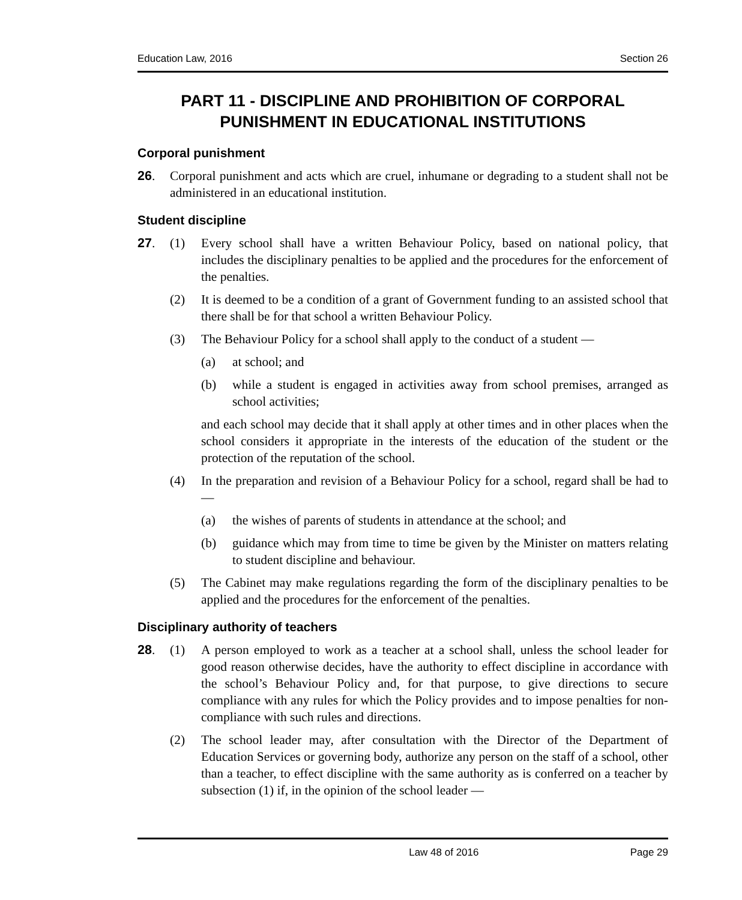Education Law, 2016 Section 26
PART 11 - DISCIPLINE AND PROHIBITION OF CORPORAL PUNISHMENT IN EDUCATIONAL INSTITUTIONS
Corporal punishment
26. Corporal punishment and acts which are cruel, inhumane or degrading to a student shall not be administered in an educational institution.
Student discipline
27. (1) Every school shall have a written Behaviour Policy, based on national policy, that includes the disciplinary penalties to be applied and the procedures for the enforcement of the penalties.
(2) It is deemed to be a condition of a grant of Government funding to an assisted school that there shall be for that school a written Behaviour Policy.
(3) The Behaviour Policy for a school shall apply to the conduct of a student —
(a) at school; and
(b) while a student is engaged in activities away from school premises, arranged as school activities;
and each school may decide that it shall apply at other times and in other places when the school considers it appropriate in the interests of the education of the student or the protection of the reputation of the school.
(4) In the preparation and revision of a Behaviour Policy for a school, regard shall be had to —
(a) the wishes of parents of students in attendance at the school; and
(b) guidance which may from time to time be given by the Minister on matters relating to student discipline and behaviour.
(5) The Cabinet may make regulations regarding the form of the disciplinary penalties to be applied and the procedures for the enforcement of the penalties.
Disciplinary authority of teachers
28. (1) A person employed to work as a teacher at a school shall, unless the school leader for good reason otherwise decides, have the authority to effect discipline in accordance with the school’s Behaviour Policy and, for that purpose, to give directions to secure compliance with any rules for which the Policy provides and to impose penalties for non-compliance with such rules and directions.
(2) The school leader may, after consultation with the Director of the Department of Education Services or governing body, authorize any person on the staff of a school, other than a teacher, to effect discipline with the same authority as is conferred on a teacher by subsection (1) if, in the opinion of the school leader —
Law 48 of 2016 Page 29